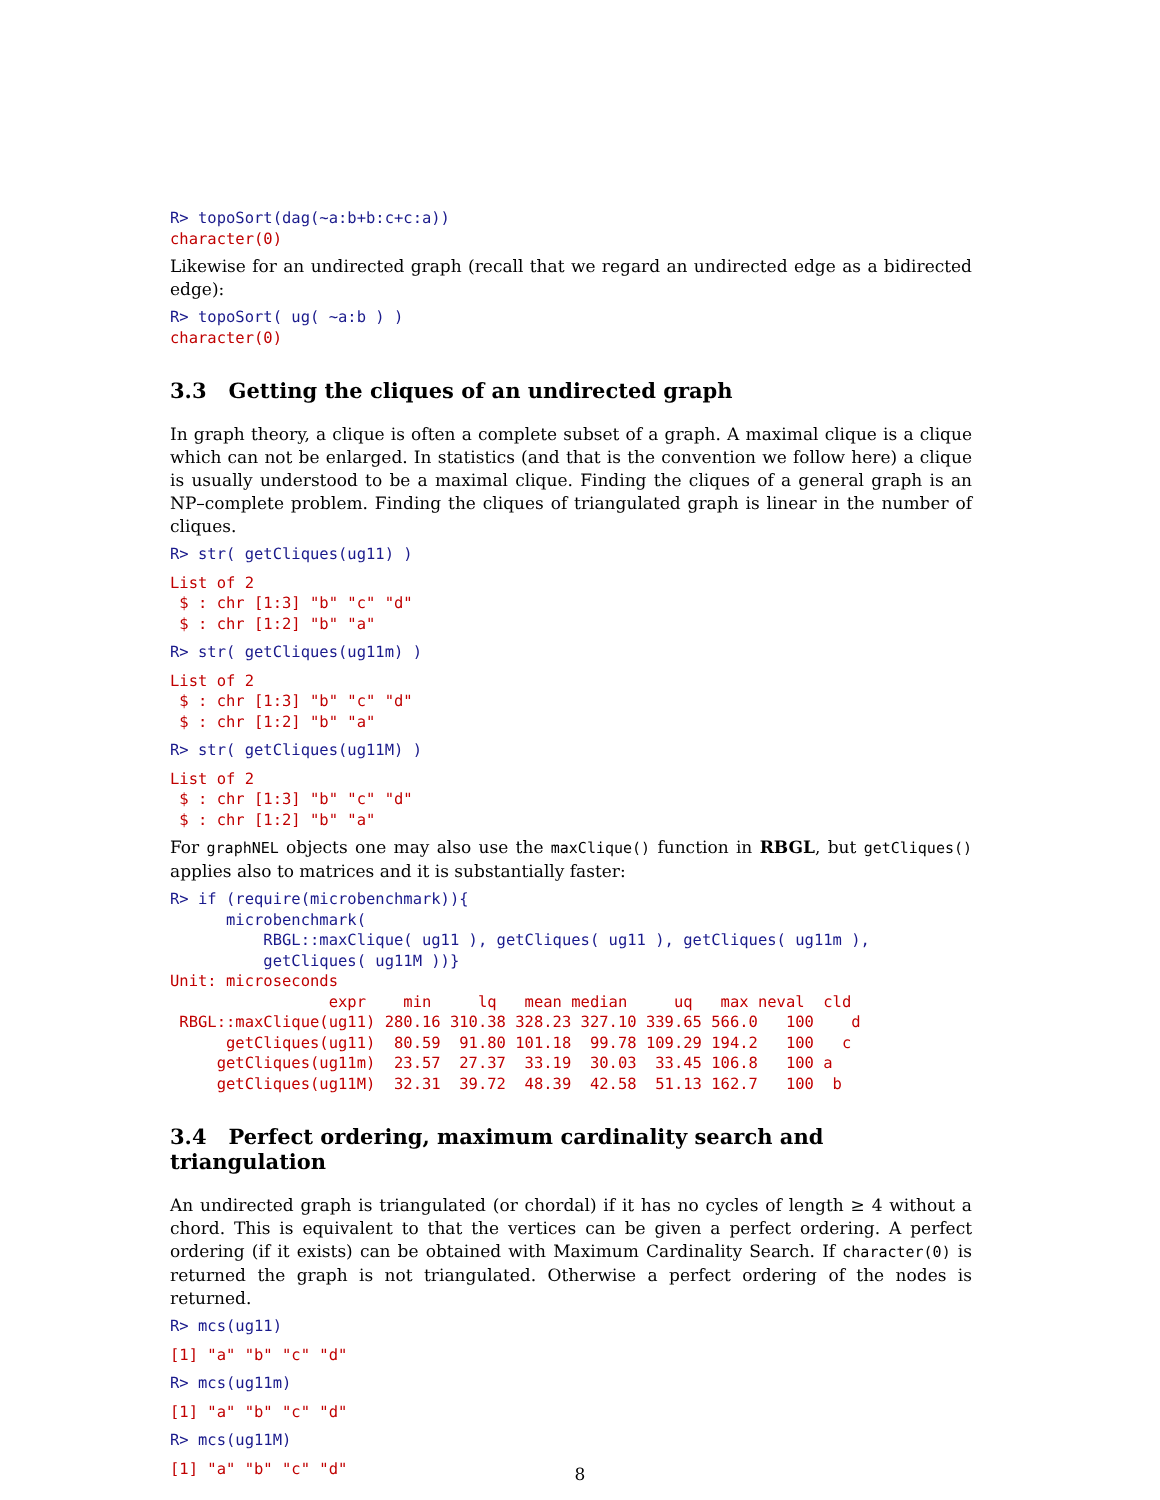R> topoSort(dag(~a:b+b:c+c:a))
character(0)
Likewise for an undirected graph (recall that we regard an undirected edge as a bidirected edge):
R> topoSort( ug( ~a:b ) )
character(0)
3.3 Getting the cliques of an undirected graph
In graph theory, a clique is often a complete subset of a graph. A maximal clique is a clique which can not be enlarged. In statistics (and that is the convention we follow here) a clique is usually understood to be a maximal clique. Finding the cliques of a general graph is an NP–complete problem. Finding the cliques of triangulated graph is linear in the number of cliques.
R> str( getCliques(ug11) )
List of 2
 $ : chr [1:3] "b" "c" "d"
 $ : chr [1:2] "b" "a"
R> str( getCliques(ug11m) )
List of 2
 $ : chr [1:3] "b" "c" "d"
 $ : chr [1:2] "b" "a"
R> str( getCliques(ug11M) )
List of 2
 $ : chr [1:3] "b" "c" "d"
 $ : chr [1:2] "b" "a"
For graphNEL objects one may also use the maxClique() function in RBGL, but getCliques() applies also to matrices and it is substantially faster:
R> if (require(microbenchmark)){
      microbenchmark(
          RBGL::maxClique( ug11 ), getCliques( ug11 ), getCliques( ug11m ),
          getCliques( ug11M ))}
Unit: microseconds
                 expr    min     lq   mean median     uq   max neval  cld
 RBGL::maxClique(ug11) 280.16 310.38 328.23 327.10 339.65 566.0   100    d
      getCliques(ug11)  80.59  91.80 101.18  99.78 109.29 194.2   100   c
     getCliques(ug11m)  23.57  27.37  33.19  30.03  33.45 106.8   100 a
     getCliques(ug11M)  32.31  39.72  48.39  42.58  51.13 162.7   100  b
3.4 Perfect ordering, maximum cardinality search and triangulation
An undirected graph is triangulated (or chordal) if it has no cycles of length ≥ 4 without a chord. This is equivalent to that the vertices can be given a perfect ordering. A perfect ordering (if it exists) can be obtained with Maximum Cardinality Search. If character(0) is returned the graph is not triangulated. Otherwise a perfect ordering of the nodes is returned.
R> mcs(ug11)
[1] "a" "b" "c" "d"
R> mcs(ug11m)
[1] "a" "b" "c" "d"
R> mcs(ug11M)
[1] "a" "b" "c" "d"
8